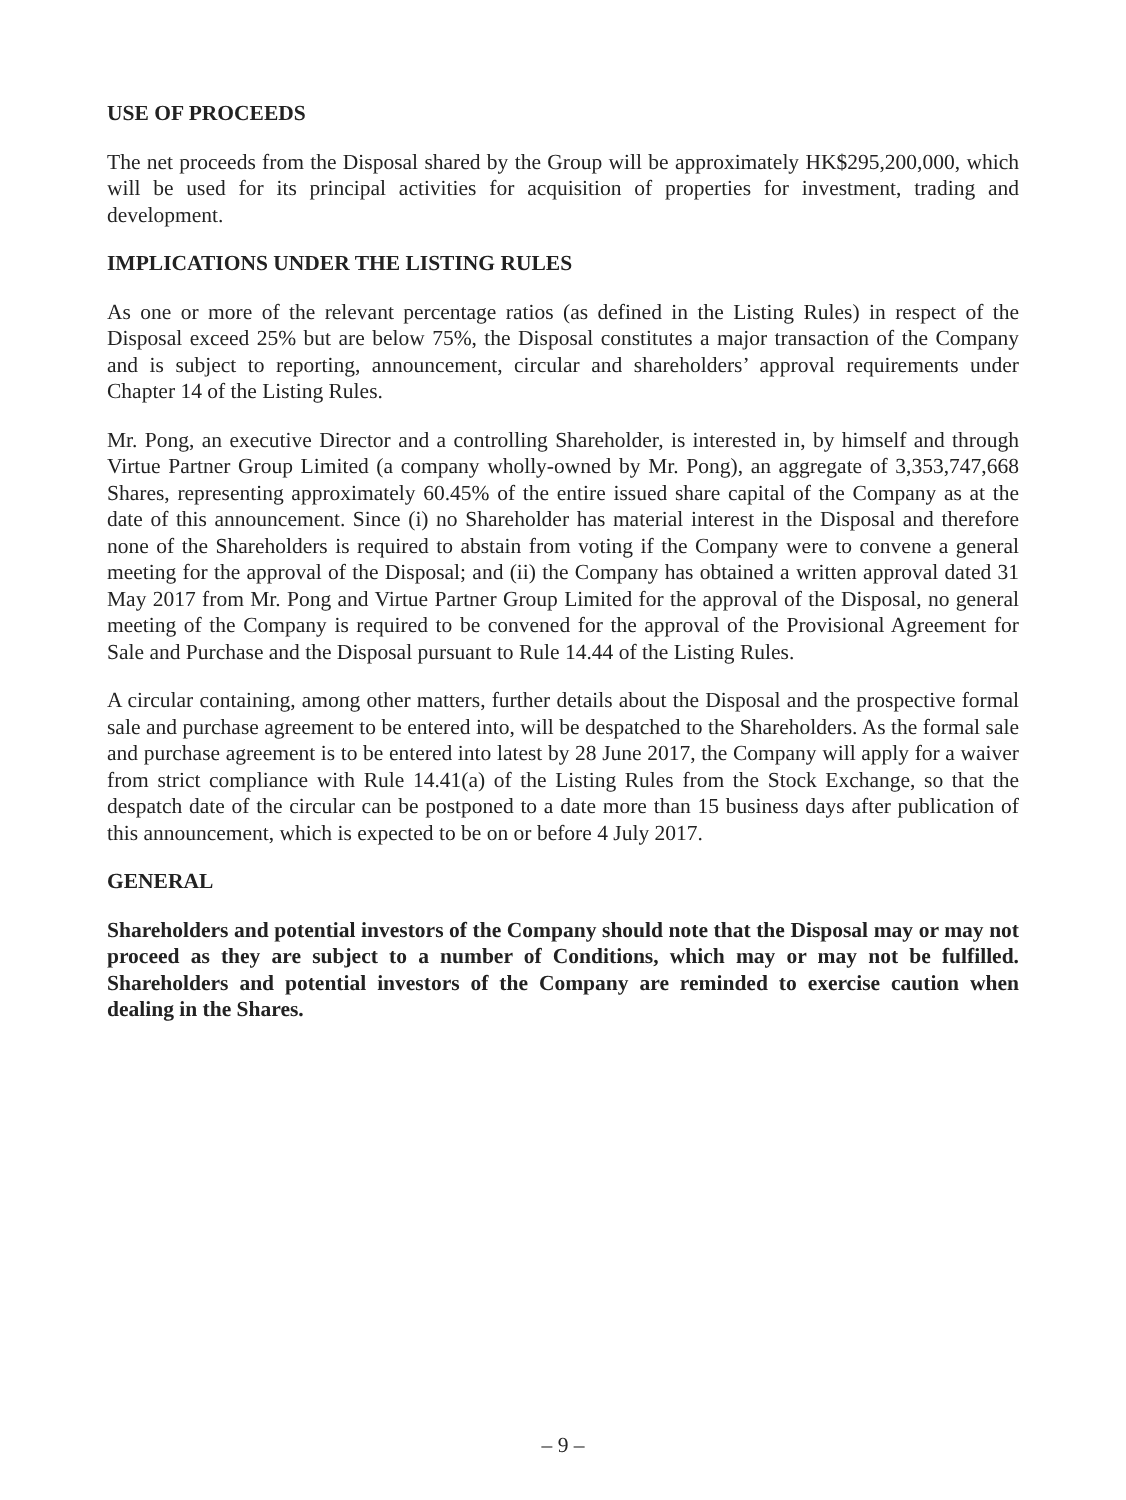USE OF PROCEEDS
The net proceeds from the Disposal shared by the Group will be approximately HK$295,200,000, which will be used for its principal activities for acquisition of properties for investment, trading and development.
IMPLICATIONS UNDER THE LISTING RULES
As one or more of the relevant percentage ratios (as defined in the Listing Rules) in respect of the Disposal exceed 25% but are below 75%, the Disposal constitutes a major transaction of the Company and is subject to reporting, announcement, circular and shareholders’ approval requirements under Chapter 14 of the Listing Rules.
Mr. Pong, an executive Director and a controlling Shareholder, is interested in, by himself and through Virtue Partner Group Limited (a company wholly-owned by Mr. Pong), an aggregate of 3,353,747,668 Shares, representing approximately 60.45% of the entire issued share capital of the Company as at the date of this announcement. Since (i) no Shareholder has material interest in the Disposal and therefore none of the Shareholders is required to abstain from voting if the Company were to convene a general meeting for the approval of the Disposal; and (ii) the Company has obtained a written approval dated 31 May 2017 from Mr. Pong and Virtue Partner Group Limited for the approval of the Disposal, no general meeting of the Company is required to be convened for the approval of the Provisional Agreement for Sale and Purchase and the Disposal pursuant to Rule 14.44 of the Listing Rules.
A circular containing, among other matters, further details about the Disposal and the prospective formal sale and purchase agreement to be entered into, will be despatched to the Shareholders. As the formal sale and purchase agreement is to be entered into latest by 28 June 2017, the Company will apply for a waiver from strict compliance with Rule 14.41(a) of the Listing Rules from the Stock Exchange, so that the despatch date of the circular can be postponed to a date more than 15 business days after publication of this announcement, which is expected to be on or before 4 July 2017.
GENERAL
Shareholders and potential investors of the Company should note that the Disposal may or may not proceed as they are subject to a number of Conditions, which may or may not be fulfilled. Shareholders and potential investors of the Company are reminded to exercise caution when dealing in the Shares.
– 9 –